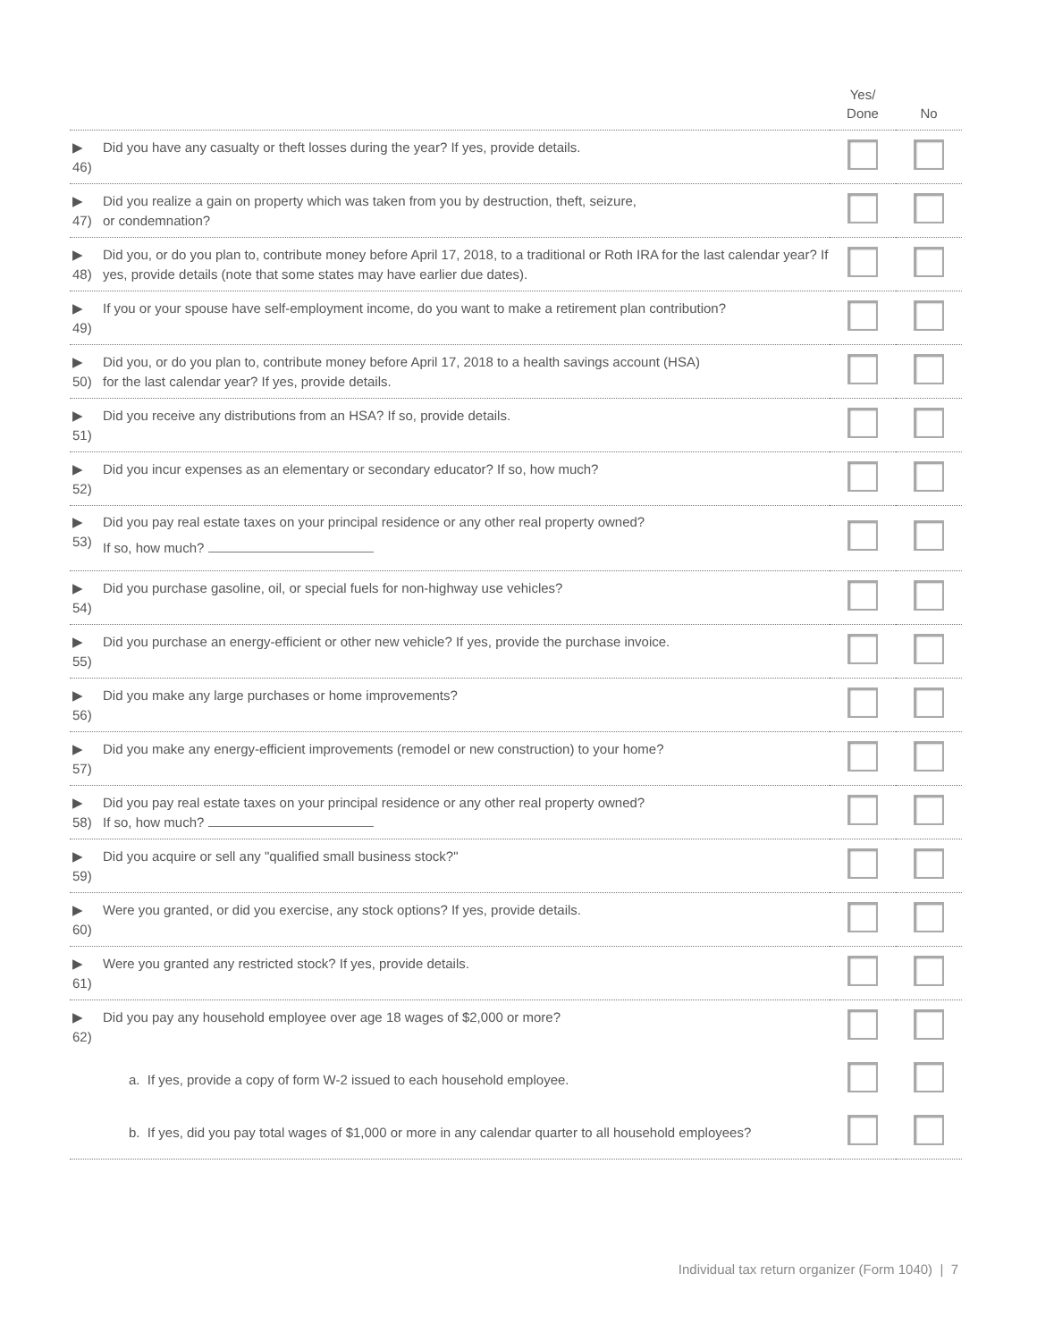| | Yes/ Done | No |
| --- | --- | --- |
| ▶ 46) Did you have any casualty or theft losses during the year? If yes, provide details. | | |
| ▶ 47) Did you realize a gain on property which was taken from you by destruction, theft, seizure, or condemnation? | | |
| ▶ 48) Did you, or do you plan to, contribute money before April 17, 2018, to a traditional or Roth IRA for the last calendar year? If yes, provide details (note that some states may have earlier due dates). | | |
| ▶ 49) If you or your spouse have self-employment income, do you want to make a retirement plan contribution? | | |
| ▶ 50) Did you, or do you plan to, contribute money before April 17, 2018 to a health savings account (HSA) for the last calendar year? If yes, provide details. | | |
| ▶ 51) Did you receive any distributions from an HSA? If so, provide details. | | |
| ▶ 52) Did you incur expenses as an elementary or secondary educator? If so, how much? | | |
| ▶ 53) Did you pay real estate taxes on your principal residence or any other real property owned? If so, how much? | | |
| ▶ 54) Did you purchase gasoline, oil, or special fuels for non-highway use vehicles? | | |
| ▶ 55) Did you purchase an energy-efficient or other new vehicle? If yes, provide the purchase invoice. | | |
| ▶ 56) Did you make any large purchases or home improvements? | | |
| ▶ 57) Did you make any energy-efficient improvements (remodel or new construction) to your home? | | |
| ▶ 58) Did you pay real estate taxes on your principal residence or any other real property owned? If so, how much? | | |
| ▶ 59) Did you acquire or sell any "qualified small business stock?" | | |
| ▶ 60) Were you granted, or did you exercise, any stock options? If yes, provide details. | | |
| ▶ 61) Were you granted any restricted stock? If yes, provide details. | | |
| ▶ 62) Did you pay any household employee over age 18 wages of $2,000 or more? | | |
| a. If yes, provide a copy of form W-2 issued to each household employee. | | |
| b. If yes, did you pay total wages of $1,000 or more in any calendar quarter to all household employees? | | |
Individual tax return organizer (Form 1040) | 7